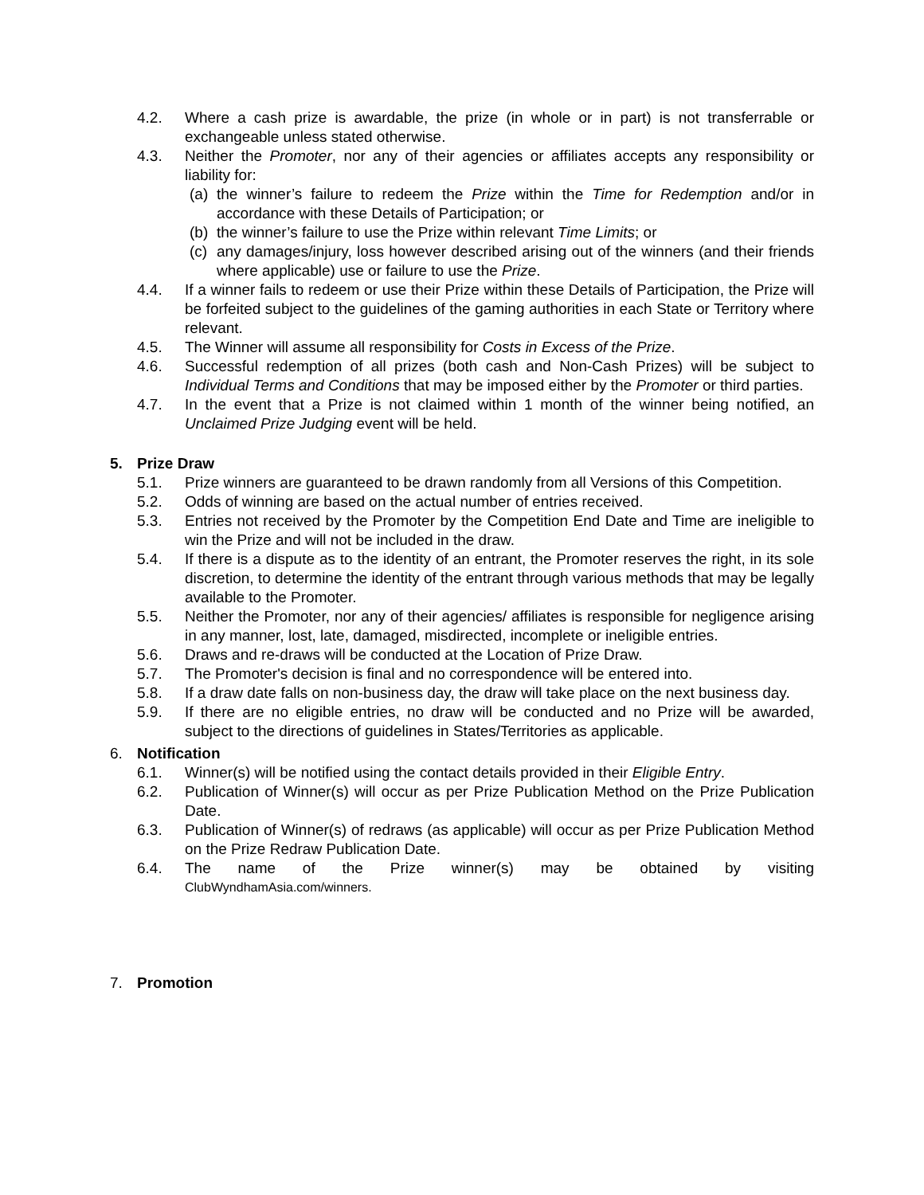4.2. Where a cash prize is awardable, the prize (in whole or in part) is not transferrable or exchangeable unless stated otherwise.
4.3. Neither the Promoter, nor any of their agencies or affiliates accepts any responsibility or liability for:
(a)
the winner’s failure to redeem the Prize within the Time for Redemption and/or in accordance with these Details of Participation; or
(b)
the winner’s failure to use the Prize within relevant Time Limits; or
(c)
any damages/injury, loss however described arising out of the winners (and their friends where applicable) use or failure to use the Prize.
4.4. If a winner fails to redeem or use their Prize within these Details of Participation, the Prize will be forfeited subject to the guidelines of the gaming authorities in each State or Territory where relevant.
4.5. The Winner will assume all responsibility for Costs in Excess of the Prize.
4.6. Successful redemption of all prizes (both cash and Non-Cash Prizes) will be subject to Individual Terms and Conditions that may be imposed either by the Promoter or third parties.
4.7. In the event that a Prize is not claimed within 1 month of the winner being notified, an Unclaimed Prize Judging event will be held.
5. Prize Draw
5.1. Prize winners are guaranteed to be drawn randomly from all Versions of this Competition.
5.2. Odds of winning are based on the actual number of entries received.
5.3. Entries not received by the Promoter by the Competition End Date and Time are ineligible to win the Prize and will not be included in the draw.
5.4. If there is a dispute as to the identity of an entrant, the Promoter reserves the right, in its sole discretion, to determine the identity of the entrant through various methods that may be legally available to the Promoter.
5.5. Neither the Promoter, nor any of their agencies/ affiliates is responsible for negligence arising in any manner, lost, late, damaged, misdirected, incomplete or ineligible entries.
5.6. Draws and re-draws will be conducted at the Location of Prize Draw.
5.7. The Promoter's decision is final and no correspondence will be entered into.
5.8. If a draw date falls on non-business day, the draw will take place on the next business day.
5.9. If there are no eligible entries, no draw will be conducted and no Prize will be awarded, subject to the directions of guidelines in States/Territories as applicable.
6. Notification
6.1. Winner(s) will be notified using the contact details provided in their Eligible Entry.
6.2. Publication of Winner(s) will occur as per Prize Publication Method on the Prize Publication Date.
6.3. Publication of Winner(s) of redraws (as applicable) will occur as per Prize Publication Method on the Prize Redraw Publication Date.
6.4. The name of the Prize winner(s) may be obtained by visiting
ClubWyndhamAsia.com/winners.
7. Promotion